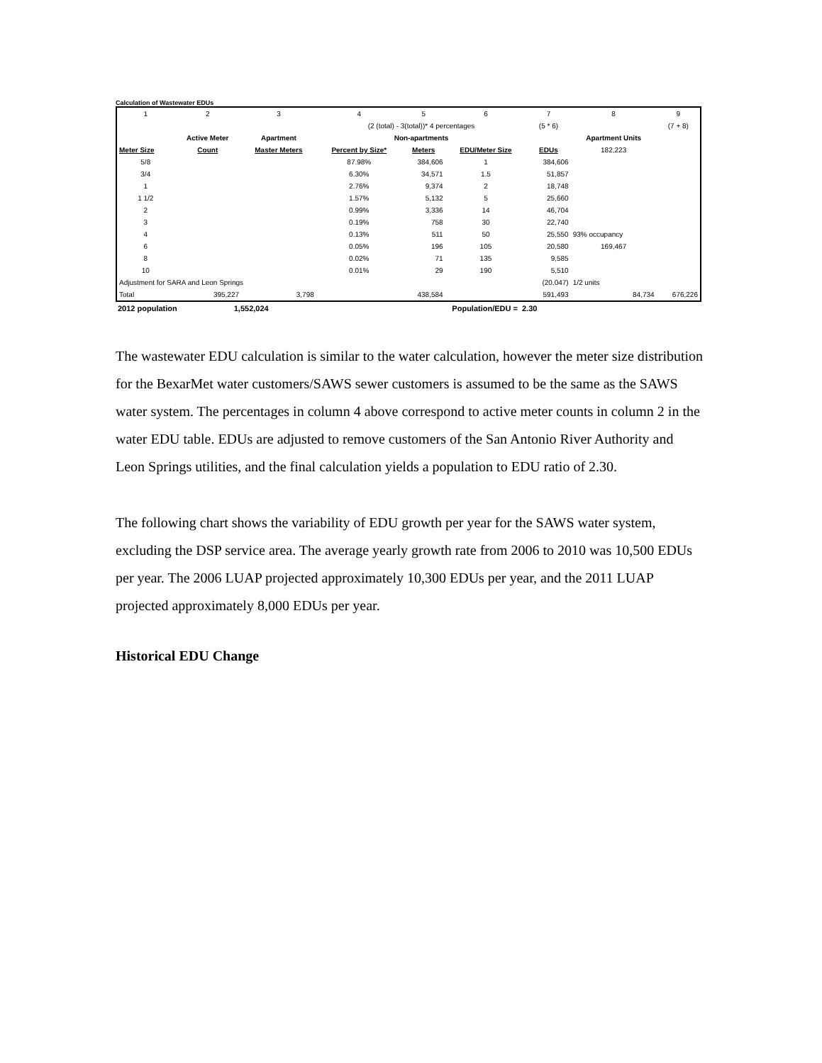Calculation of Wastewater EDUs
| 1 | 2 | 3 | 4 | 5 | 6 | 7 | 8 | 9 |
| | | | (2 (total) - 3(total))* 4 percentages | | | (5 * 6) | | (7 + 8) |
| | Active Meter | Apartment | Non-apartments | | | | Apartment Units | |
| Meter Size | Count | Master Meters | Percent by Size* | Meters | EDU/Meter Size | EDUs | 182,223 | |
| 5/8 | | | 87.98% | 384,606 | 1 | 384,606 | | |
| 3/4 | | | 6.30% | 34,571 | 1.5 | 51,857 | | |
| 1 | | | 2.76% | 9,374 | 2 | 18,748 | | |
| 1 1/2 | | | 1.57% | 5,132 | 5 | 25,660 | | |
| 2 | | | 0.99% | 3,336 | 14 | 46,704 | | |
| 3 | | | 0.19% | 758 | 30 | 22,740 | | |
| 4 | | | 0.13% | 511 | 50 | 25,550 | 93% occupancy | |
| 6 | | | 0.05% | 196 | 105 | 20,580 | 169,467 | |
| 8 | | | 0.02% | 71 | 135 | 9,585 | | |
| 10 | | | 0.01% | 29 | 190 | 5,510 | | |
| Adjustment for SARA and Leon Springs | | | | | | (20,047) | 1/2 units | |
| Total | 395,227 | 3,798 | | 438,584 | | 591,493 | 84,734 | 676,226 |
| 2012 population | 1,552,024 | Population/EDU = | 2.30 | |
The wastewater EDU calculation is similar to the water calculation, however the meter size distribution for the BexarMet water customers/SAWS sewer customers is assumed to be the same as the SAWS water system. The percentages in column 4 above correspond to active meter counts in column 2 in the water EDU table. EDUs are adjusted to remove customers of the San Antonio River Authority and Leon Springs utilities, and the final calculation yields a population to EDU ratio of 2.30.
The following chart shows the variability of EDU growth per year for the SAWS water system, excluding the DSP service area. The average yearly growth rate from 2006 to 2010 was 10,500 EDUs per year. The 2006 LUAP projected approximately 10,300 EDUs per year, and the 2011 LUAP projected approximately 8,000 EDUs per year.
Historical EDU Change